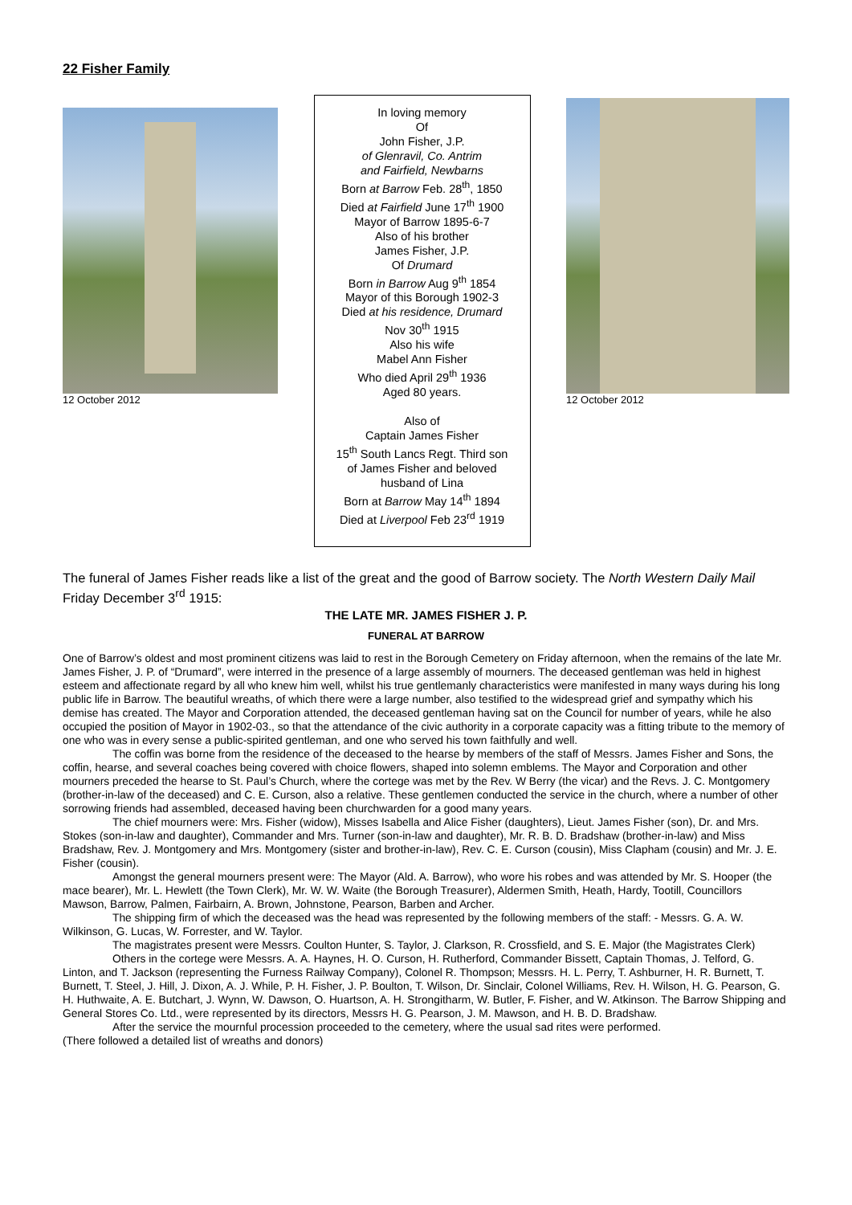22 Fisher Family
12 October 2012
In loving memory
Of
John Fisher, J.P.
of Glenravil, Co. Antrim
and Fairfield, Newbarns
Born at Barrow Feb. 28<sup>th</sup>, 1850
Died at Fairfield June 17<sup>th</sup> 1900
Mayor of Barrow 1895-6-7
Also of his brother
James Fisher, J.P.
Of Drumard
Born in Barrow Aug 9<sup>th</sup> 1854
Mayor of this Borough 1902-3
Died at his residence, Drumard
Nov 30<sup>th</sup> 1915
Also his wife
Mabel Ann Fisher
Who died April 29<sup>th</sup> 1936
Aged 80 years.
Also of
Captain James Fisher
15<sup>th</sup> South Lancs Regt. Third son
of James Fisher and beloved
husband of Lina
Born at Barrow May 14<sup>th</sup> 1894
Died at Liverpool Feb 23<sup>rd</sup> 1919
12 October 2012
The funeral of James Fisher reads like a list of the great and the good of Barrow society. The North Western Daily Mail Friday December 3<sup>rd</sup> 1915:
THE LATE MR. JAMES FISHER J. P.
FUNERAL AT BARROW
One of Barrow’s oldest and most prominent citizens was laid to rest in the Borough Cemetery on Friday afternoon, when the remains of the late Mr. James Fisher, J. P. of “Drumard”, were interred in the presence of a large assembly of mourners. The deceased gentleman was held in highest esteem and affectionate regard by all who knew him well, whilst his true gentlemanly characteristics were manifested in many ways during his long public life in Barrow. The beautiful wreaths, of which there were a large number, also testified to the widespread grief and sympathy which his demise has created. The Mayor and Corporation attended, the deceased gentleman having sat on the Council for number of years, while he also occupied the position of Mayor in 1902-03., so that the attendance of the civic authority in a corporate capacity was a fitting tribute to the memory of one who was in every sense a public-spirited gentleman, and one who served his town faithfully and well.
The coffin was borne from the residence of the deceased to the hearse by members of the staff of Messrs. James Fisher and Sons, the coffin, hearse, and several coaches being covered with choice flowers, shaped into solemn emblems. The Mayor and Corporation and other mourners preceded the hearse to St. Paul’s Church, where the cortege was met by the Rev. W Berry (the vicar) and the Revs. J. C. Montgomery (brother-in-law of the deceased) and C. E. Curson, also a relative. These gentlemen conducted the service in the church, where a number of other sorrowing friends had assembled, deceased having been churchwarden for a good many years.
The chief mourners were: Mrs. Fisher (widow), Misses Isabella and Alice Fisher (daughters), Lieut. James Fisher (son), Dr. and Mrs. Stokes (son-in-law and daughter), Commander and Mrs. Turner (son-in-law and daughter), Mr. R. B. D. Bradshaw (brother-in-law) and Miss Bradshaw, Rev. J. Montgomery and Mrs. Montgomery (sister and brother-in-law), Rev. C. E. Curson (cousin), Miss Clapham (cousin) and Mr. J. E. Fisher (cousin).
Amongst the general mourners present were: The Mayor (Ald. A. Barrow), who wore his robes and was attended by Mr. S. Hooper (the mace bearer), Mr. L. Hewlett (the Town Clerk), Mr. W. W. Waite (the Borough Treasurer), Aldermen Smith, Heath, Hardy, Tootill, Councillors Mawson, Barrow, Palmen, Fairbairn, A. Brown, Johnstone, Pearson, Barben and Archer.
The shipping firm of which the deceased was the head was represented by the following members of the staff: - Messrs. G. A. W. Wilkinson, G. Lucas, W. Forrester, and W. Taylor.
The magistrates present were Messrs. Coulton Hunter, S. Taylor, J. Clarkson, R. Crossfield, and S. E. Major (the Magistrates Clerk)
Others in the cortege were Messrs. A. A. Haynes, H. O. Curson, H. Rutherford, Commander Bissett, Captain Thomas, J. Telford, G. Linton, and T. Jackson (representing the Furness Railway Company), Colonel R. Thompson; Messrs. H. L. Perry, T. Ashburner, H. R. Burnett, T. Burnett, T. Steel, J. Hill, J. Dixon, A. J. While, P. H. Fisher, J. P. Boulton, T. Wilson, Dr. Sinclair, Colonel Williams, Rev. H. Wilson, H. G. Pearson, G. H. Huthwaite, A. E. Butchart, J. Wynn, W. Dawson, O. Huartson, A. H. Strongitharm, W. Butler, F. Fisher, and W. Atkinson. The Barrow Shipping and General Stores Co. Ltd., were represented by its directors, Messrs H. G. Pearson, J. M. Mawson, and H. B. D. Bradshaw.
After the service the mournful procession proceeded to the cemetery, where the usual sad rites were performed.
(There followed a detailed list of wreaths and donors)